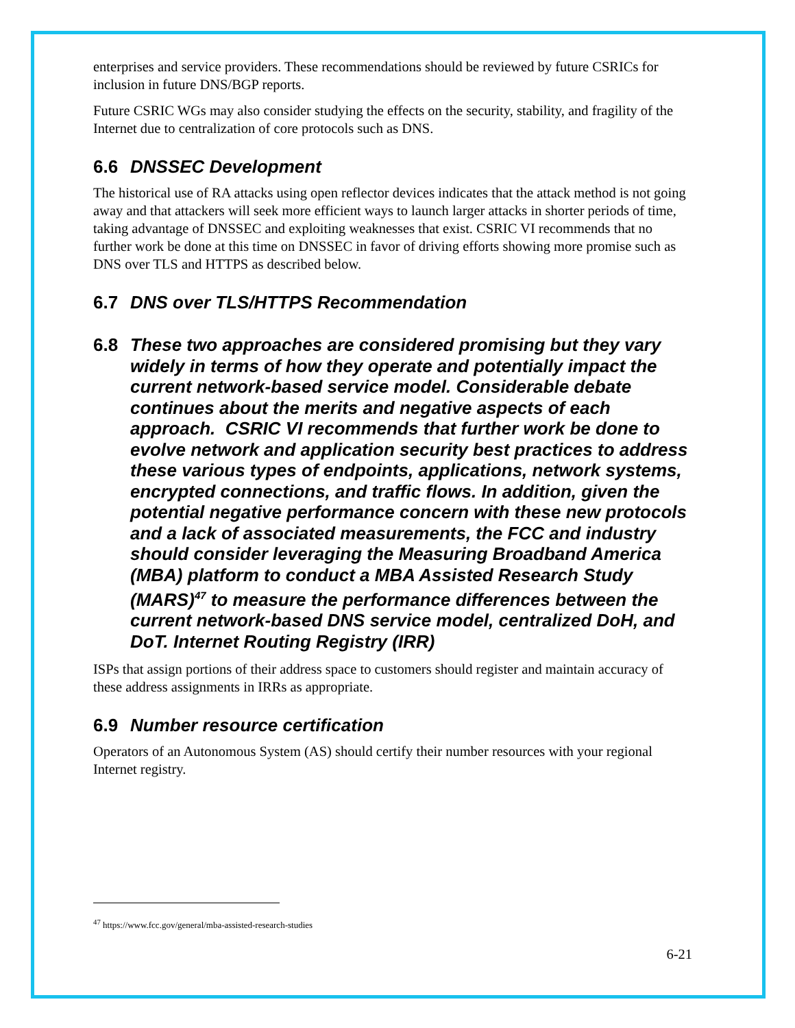enterprises and service providers. These recommendations should be reviewed by future CSRICs for inclusion in future DNS/BGP reports.
Future CSRIC WGs may also consider studying the effects on the security, stability, and fragility of the Internet due to centralization of core protocols such as DNS.
6.6 DNSSEC Development
The historical use of RA attacks using open reflector devices indicates that the attack method is not going away and that attackers will seek more efficient ways to launch larger attacks in shorter periods of time, taking advantage of DNSSEC and exploiting weaknesses that exist. CSRIC VI recommends that no further work be done at this time on DNSSEC in favor of driving efforts showing more promise such as DNS over TLS and HTTPS as described below.
6.7 DNS over TLS/HTTPS Recommendation
6.8 These two approaches are considered promising but they vary widely in terms of how they operate and potentially impact the current network-based service model. Considerable debate continues about the merits and negative aspects of each approach. CSRIC VI recommends that further work be done to evolve network and application security best practices to address these various types of endpoints, applications, network systems, encrypted connections, and traffic flows. In addition, given the potential negative performance concern with these new protocols and a lack of associated measurements, the FCC and industry should consider leveraging the Measuring Broadband America (MBA) platform to conduct a MBA Assisted Research Study (MARS)<sup>47</sup> to measure the performance differences between the current network-based DNS service model, centralized DoH, and DoT. Internet Routing Registry (IRR)
ISPs that assign portions of their address space to customers should register and maintain accuracy of these address assignments in IRRs as appropriate.
6.9 Number resource certification
Operators of an Autonomous System (AS) should certify their number resources with your regional Internet registry.
<sup>47</sup> https://www.fcc.gov/general/mba-assisted-research-studies
6-21